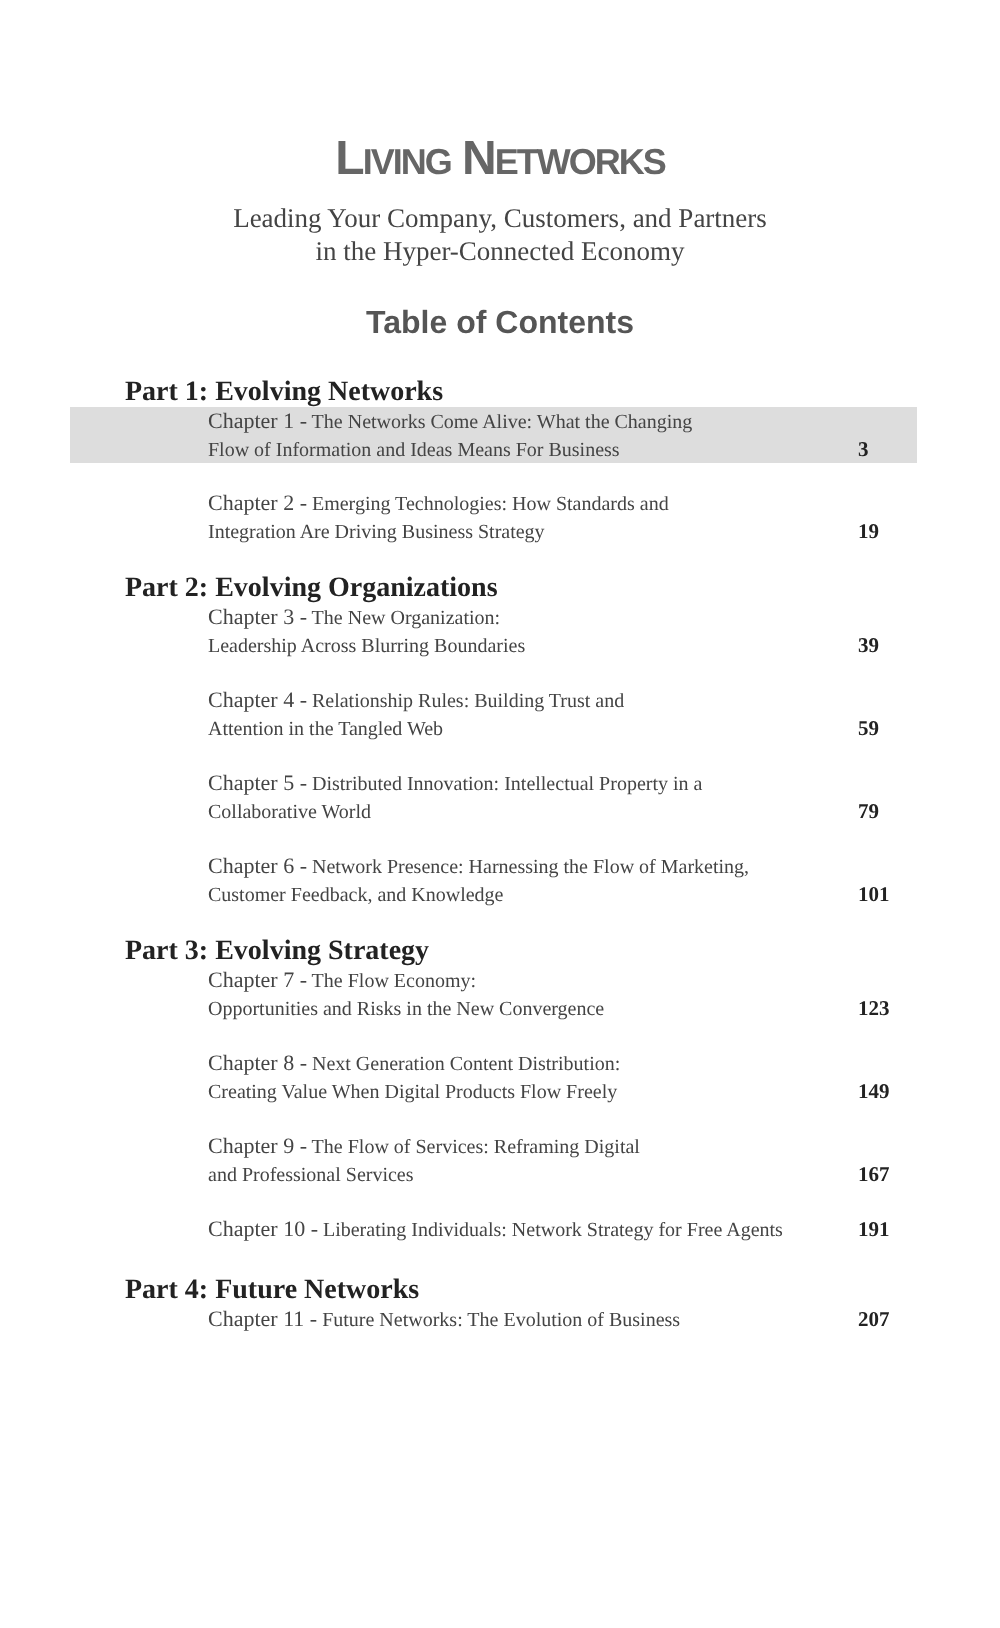LIVING NETWORKS
Leading Your Company, Customers, and Partners
in the Hyper-Connected Economy
Table of Contents
Part 1: Evolving Networks
Chapter 1 - The Networks Come Alive: What the Changing
Flow of Information and Ideas Means For Business
3
Chapter 2 - Emerging Technologies: How Standards and
Integration Are Driving Business Strategy
19
Part 2: Evolving Organizations
Chapter 3 - The New Organization:
Leadership Across Blurring Boundaries
39
Chapter 4 - Relationship Rules: Building Trust and
Attention in the Tangled Web
59
Chapter 5 - Distributed Innovation: Intellectual Property in a
Collaborative World
79
Chapter 6 - Network Presence: Harnessing the Flow of Marketing,
Customer Feedback, and Knowledge
101
Part 3: Evolving Strategy
Chapter 7 - The Flow Economy:
Opportunities and Risks in the New Convergence
123
Chapter 8 - Next Generation Content Distribution:
Creating Value When Digital Products Flow Freely
149
Chapter 9 - The Flow of Services: Reframing Digital
and Professional Services
167
Chapter 10 - Liberating Individuals: Network Strategy for Free Agents
191
Part 4: Future Networks
Chapter 11 - Future Networks: The Evolution of Business
207